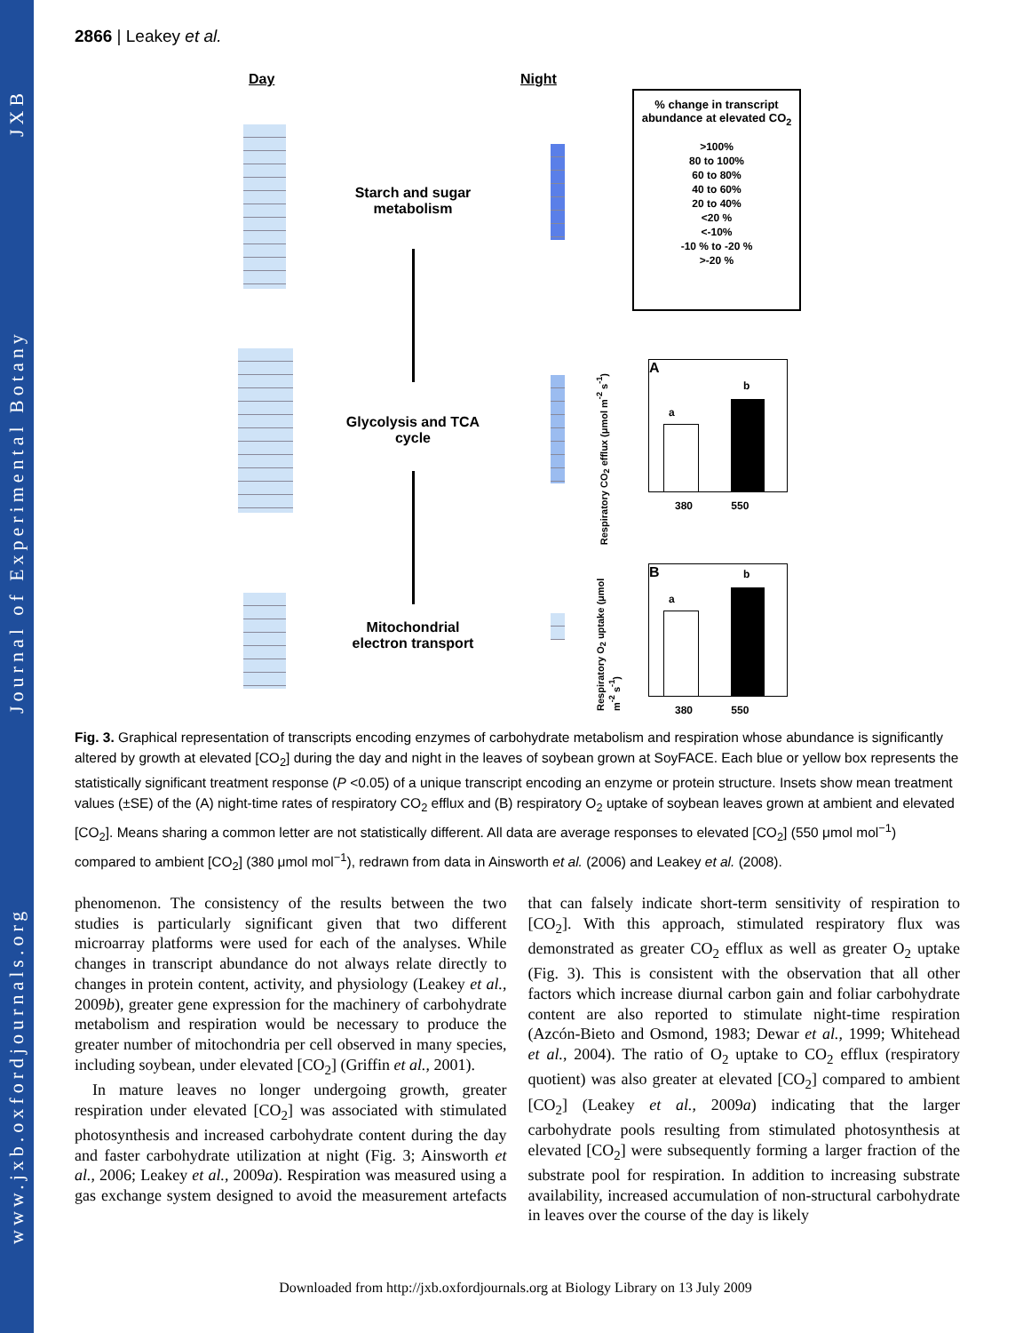www.jxb.oxfordjournals.org Journal of Experimental Botany JXB
2866 | Leakey et al.
Day Night
Starch and sugar metabolism
Glycolysis and TCA cycle
Mitochondrial electron transport
% change in transcript abundance at elevated CO<sub>2</sub>
>100%
80 to 100%
60 to 80%
40 to 60%
20 to 40%
<20 %
<-10%
-10 % to -20 %
>-20 %
A
a
b
380 550
Respiratory CO<sub>2</sub> efflux (μmol m<sup>-2</sup> s<sup>-1</sup>)
B
a
b
380 550
Respiratory O<sub>2</sub> uptake (μmol m<sup>-2</sup> s<sup>-1</sup>)
Fig. 3. Graphical representation of transcripts encoding enzymes of carbohydrate metabolism and respiration whose abundance is significantly altered by growth at elevated [CO<sub>2</sub>] during the day and night in the leaves of soybean grown at SoyFACE. Each blue or yellow box represents the statistically significant treatment response (P <0.05) of a unique transcript encoding an enzyme or protein structure. Insets show mean treatment values (±SE) of the (A) night-time rates of respiratory CO<sub>2</sub> efflux and (B) respiratory O<sub>2</sub> uptake of soybean leaves grown at ambient and elevated [CO<sub>2</sub>]. Means sharing a common letter are not statistically different. All data are average responses to elevated [CO<sub>2</sub>] (550 μmol mol<sup>−1</sup>) compared to ambient [CO<sub>2</sub>] (380 μmol mol<sup>−1</sup>), redrawn from data in Ainsworth et al. (2006) and Leakey et al. (2008).
phenomenon. The consistency of the results between the two studies is particularly significant given that two different microarray platforms were used for each of the analyses. While changes in transcript abundance do not always relate directly to changes in protein content, activity, and physiology (Leakey et al., 2009b), greater gene expression for the machinery of carbohydrate metabolism and respiration would be necessary to produce the greater number of mitochondria per cell observed in many species, including soybean, under elevated [CO<sub>2</sub>] (Griffin et al., 2001).
In mature leaves no longer undergoing growth, greater respiration under elevated [CO<sub>2</sub>] was associated with stimulated photosynthesis and increased carbohydrate content during the day and faster carbohydrate utilization at night (Fig. 3; Ainsworth et al., 2006; Leakey et al., 2009a). Respiration was measured using a gas exchange system designed to avoid the measurement artefacts that can falsely indicate short-term sensitivity of respiration to [CO<sub>2</sub>]. With this approach, stimulated respiratory flux was demonstrated as greater CO<sub>2</sub> efflux as well as greater O<sub>2</sub> uptake (Fig. 3). This is consistent with the observation that all other factors which increase diurnal carbon gain and foliar carbohydrate content are also reported to stimulate night-time respiration (Azcón-Bieto and Osmond, 1983; Dewar et al., 1999; Whitehead et al., 2004). The ratio of O<sub>2</sub> uptake to CO<sub>2</sub> efflux (respiratory quotient) was also greater at elevated [CO<sub>2</sub>] compared to ambient [CO<sub>2</sub>] (Leakey et al., 2009a) indicating that the larger carbohydrate pools resulting from stimulated photosynthesis at elevated [CO<sub>2</sub>] were subsequently forming a larger fraction of the substrate pool for respiration. In addition to increasing substrate availability, increased accumulation of non-structural carbohydrate in leaves over the course of the day is likely
Downloaded from http://jxb.oxfordjournals.org at Biology Library on 13 July 2009